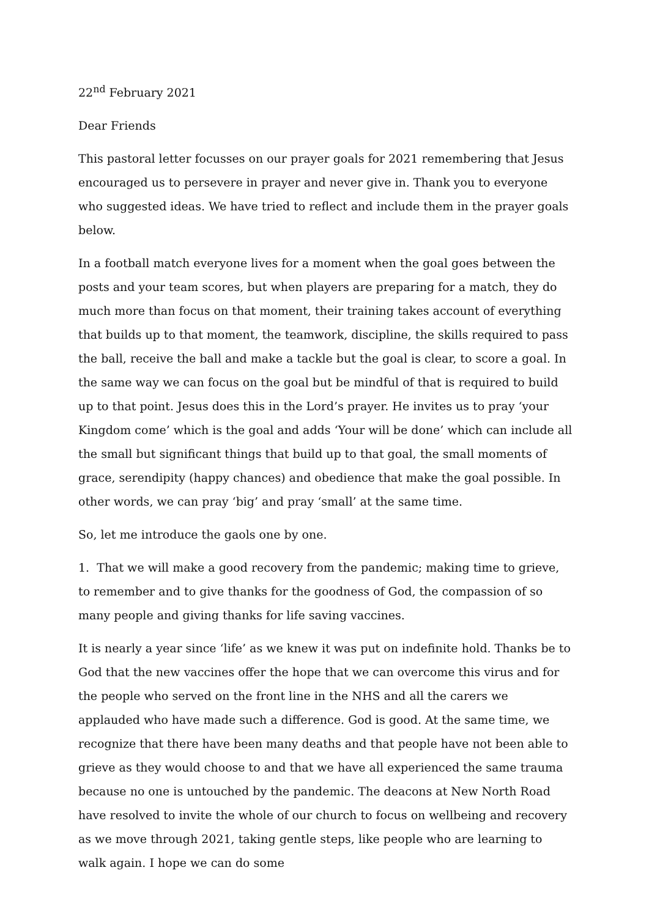22<sup>nd</sup> February 2021
Dear Friends
This pastoral letter focusses on our prayer goals for 2021 remembering that Jesus encouraged us to persevere in prayer and never give in. Thank you to everyone who suggested ideas. We have tried to reflect and include them in the prayer goals below.
In a football match everyone lives for a moment when the goal goes between the posts and your team scores, but when players are preparing for a match, they do much more than focus on that moment, their training takes account of everything that builds up to that moment, the teamwork, discipline, the skills required to pass the ball, receive the ball and make a tackle but the goal is clear, to score a goal. In the same way we can focus on the goal but be mindful of that is required to build up to that point. Jesus does this in the Lord’s prayer. He invites us to pray ‘your Kingdom come’ which is the goal and adds ‘Your will be done’ which can include all the small but significant things that build up to that goal, the small moments of grace, serendipity (happy chances) and obedience that make the goal possible. In other words, we can pray ‘big’ and pray ‘small’ at the same time.
So, let me introduce the gaols one by one.
1. That we will make a good recovery from the pandemic; making time to grieve, to remember and to give thanks for the goodness of God, the compassion of so many people and giving thanks for life saving vaccines.
It is nearly a year since ‘life’ as we knew it was put on indefinite hold. Thanks be to God that the new vaccines offer the hope that we can overcome this virus and for the people who served on the front line in the NHS and all the carers we applauded who have made such a difference. God is good. At the same time, we recognize that there have been many deaths and that people have not been able to grieve as they would choose to and that we have all experienced the same trauma because no one is untouched by the pandemic. The deacons at New North Road have resolved to invite the whole of our church to focus on wellbeing and recovery as we move through 2021, taking gentle steps, like people who are learning to walk again. I hope we can do some